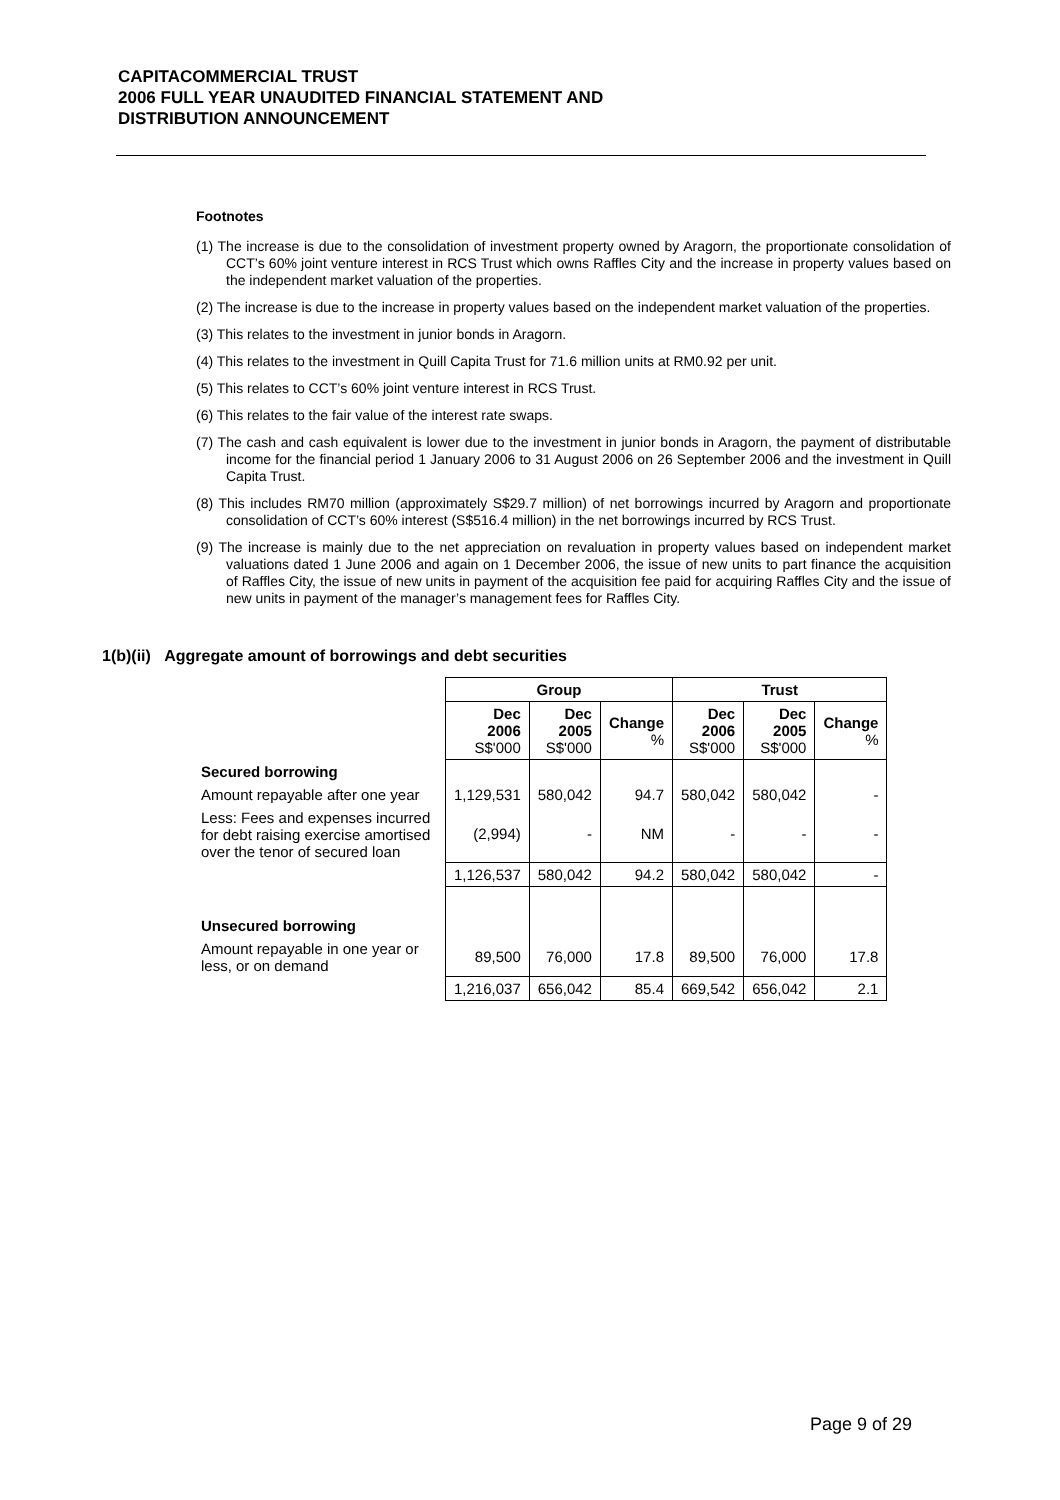CAPITACOMMERCIAL TRUST
2006 FULL YEAR UNAUDITED FINANCIAL STATEMENT AND
DISTRIBUTION ANNOUNCEMENT
Footnotes
(1) The increase is due to the consolidation of investment property owned by Aragorn, the proportionate consolidation of CCT’s 60% joint venture interest in RCS Trust which owns Raffles City and the increase in property values based on the independent market valuation of the properties.
(2) The increase is due to the increase in property values based on the independent market valuation of the properties.
(3) This relates to the investment in junior bonds in Aragorn.
(4) This relates to the investment in Quill Capita Trust for 71.6 million units at RM0.92 per unit.
(5) This relates to CCT’s 60% joint venture interest in RCS Trust.
(6) This relates to the fair value of the interest rate swaps.
(7) The cash and cash equivalent is lower due to the investment in junior bonds in Aragorn, the payment of distributable income for the financial period 1 January 2006 to 31 August 2006 on 26 September 2006 and the investment in Quill Capita Trust.
(8) This includes RM70 million (approximately S$29.7 million) of net borrowings incurred by Aragorn and proportionate consolidation of CCT’s 60% interest (S$516.4 million) in the net borrowings incurred by RCS Trust.
(9) The increase is mainly due to the net appreciation on revaluation in property values based on independent market valuations dated 1 June 2006 and again on 1 December 2006, the issue of new units to part finance the acquisition of Raffles City, the issue of new units in payment of the acquisition fee paid for acquiring Raffles City and the issue of new units in payment of the manager’s management fees for Raffles City.
1(b)(ii) Aggregate amount of borrowings and debt securities
| | Group | | | Trust | | |
| | Dec 2006 S$'000 | Dec 2005 S$'000 | Change % | Dec 2006 S$'000 | Dec 2005 S$'000 | Change % |
| Secured borrowing | | | | | | |
| Amount repayable after one year | 1,129,531 | 580,042 | 94.7 | 580,042 | 580,042 | - |
| Less: Fees and expenses incurred for debt raising exercise amortised over the tenor of secured loan | (2,994) | - | NM | - | - | - |
| | 1,126,537 | 580,042 | 94.2 | 580,042 | 580,042 | - |
| Unsecured borrowing | | | | | | |
| Amount repayable in one year or less, or on demand | 89,500 | 76,000 | 17.8 | 89,500 | 76,000 | 17.8 |
| | 1,216,037 | 656,042 | 85.4 | 669,542 | 656,042 | 2.1 |
Page 9 of 29